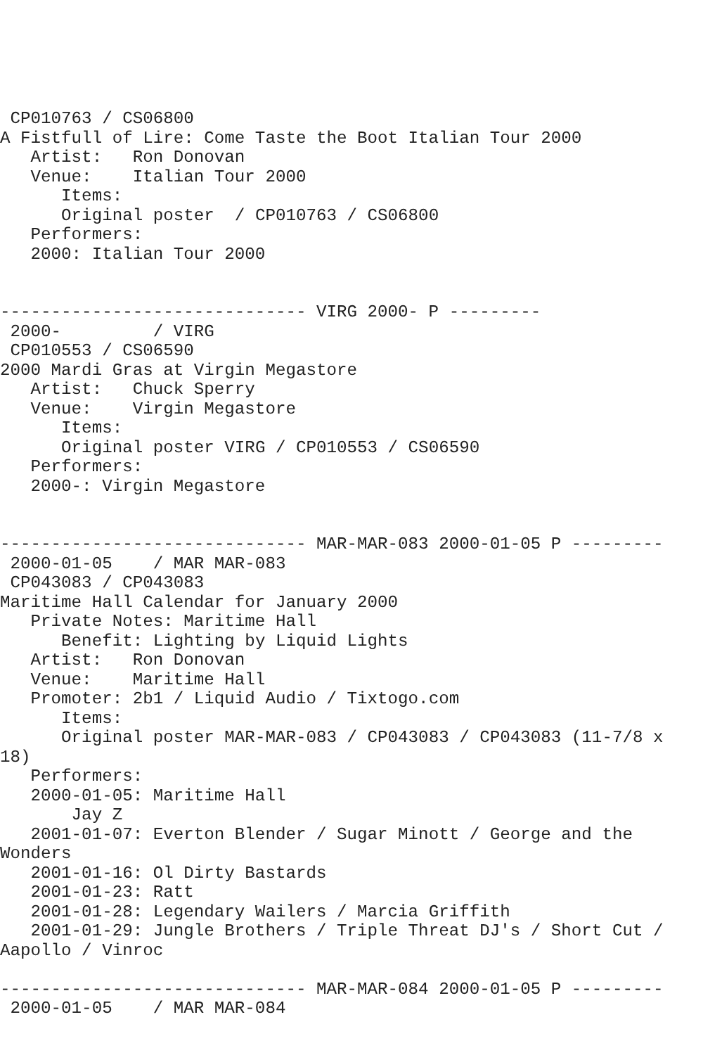CP010763 / CS06800
A Fistfull of Lire: Come Taste the Boot Italian Tour 2000
   Artist:   Ron Donovan
   Venue:    Italian Tour 2000
      Items:
      Original poster  / CP010763 / CS06800
   Performers:
   2000: Italian Tour 2000


------------------------------ VIRG 2000- P ---------
 2000-         / VIRG
 CP010553 / CS06590
2000 Mardi Gras at Virgin Megastore
   Artist:   Chuck Sperry
   Venue:    Virgin Megastore
      Items:
      Original poster VIRG / CP010553 / CS06590
   Performers:
   2000-: Virgin Megastore


------------------------------ MAR-MAR-083 2000-01-05 P ---------
 2000-01-05    / MAR MAR-083
 CP043083 / CP043083
Maritime Hall Calendar for January 2000
   Private Notes: Maritime Hall
      Benefit: Lighting by Liquid Lights
   Artist:   Ron Donovan
   Venue:    Maritime Hall
   Promoter: 2b1 / Liquid Audio / Tixtogo.com
      Items:
      Original poster MAR-MAR-083 / CP043083 / CP043083 (11-7/8 x
18)
   Performers:
   2000-01-05: Maritime Hall
       Jay Z
   2001-01-07: Everton Blender / Sugar Minott / George and the
Wonders
   2001-01-16: Ol Dirty Bastards
   2001-01-23: Ratt
   2001-01-28: Legendary Wailers / Marcia Griffith
   2001-01-29: Jungle Brothers / Triple Threat DJ's / Short Cut /
Aapollo / Vinroc

------------------------------ MAR-MAR-084 2000-01-05 P ---------
 2000-01-05    / MAR MAR-084